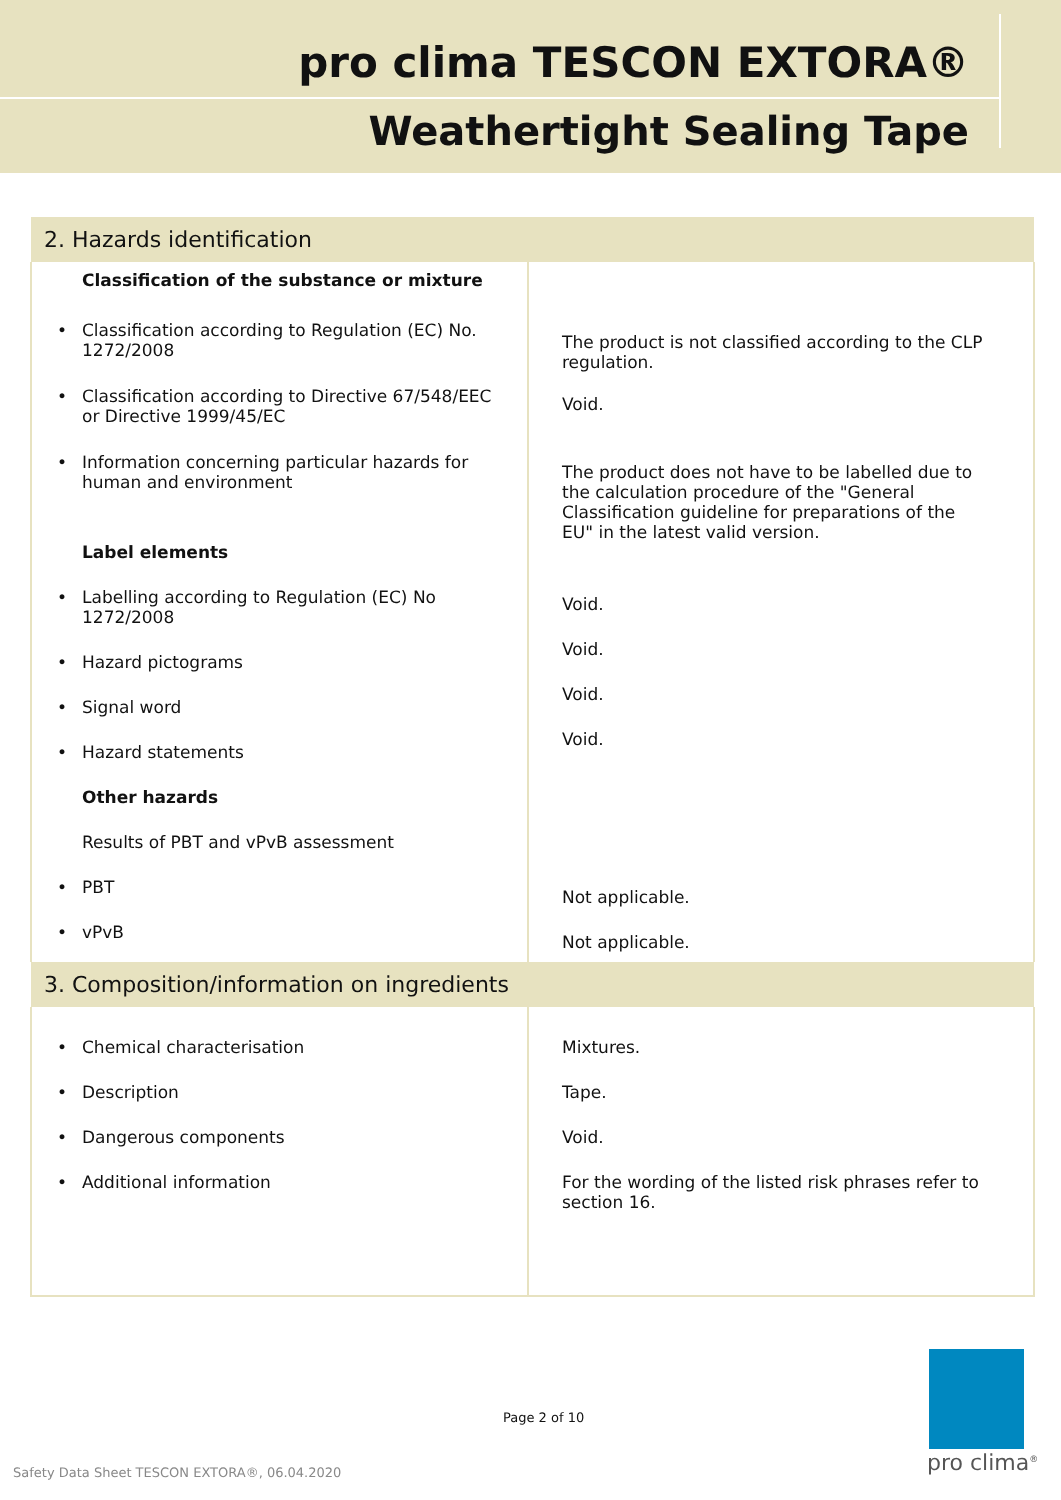pro clima TESCON EXTORA®
Weathertight Sealing Tape
| 2. Hazards identification | |
| --- | --- |
| Classification of the substance or mixture • Classification according to Regulation (EC) No. 1272/2008 • Classification according to Directive 67/548/EEC or Directive 1999/45/EC • Information concerning particular hazards for human and environment Label elements • Labelling according to Regulation (EC) No 1272/2008 • Hazard pictograms • Signal word • Hazard statements Other hazards Results of PBT and vPvB assessment • PBT • vPvB | The product is not classified according to the CLP regulation. Void. The product does not have to be labelled due to the calculation procedure of the "General Classification guideline for preparations of the EU" in the latest valid version. Void. Void. Void. Void. Not applicable. Not applicable. |
| 3. Composition/information on ingredients | |
| • Chemical characterisation • Description • Dangerous components • Additional information | Mixtures. Tape. Void. For the wording of the listed risk phrases refer to section 16. |
Page 2 of 10
Safety Data Sheet TESCON EXTORA®, 06.04.2020
pro clima<sup>®</sup>